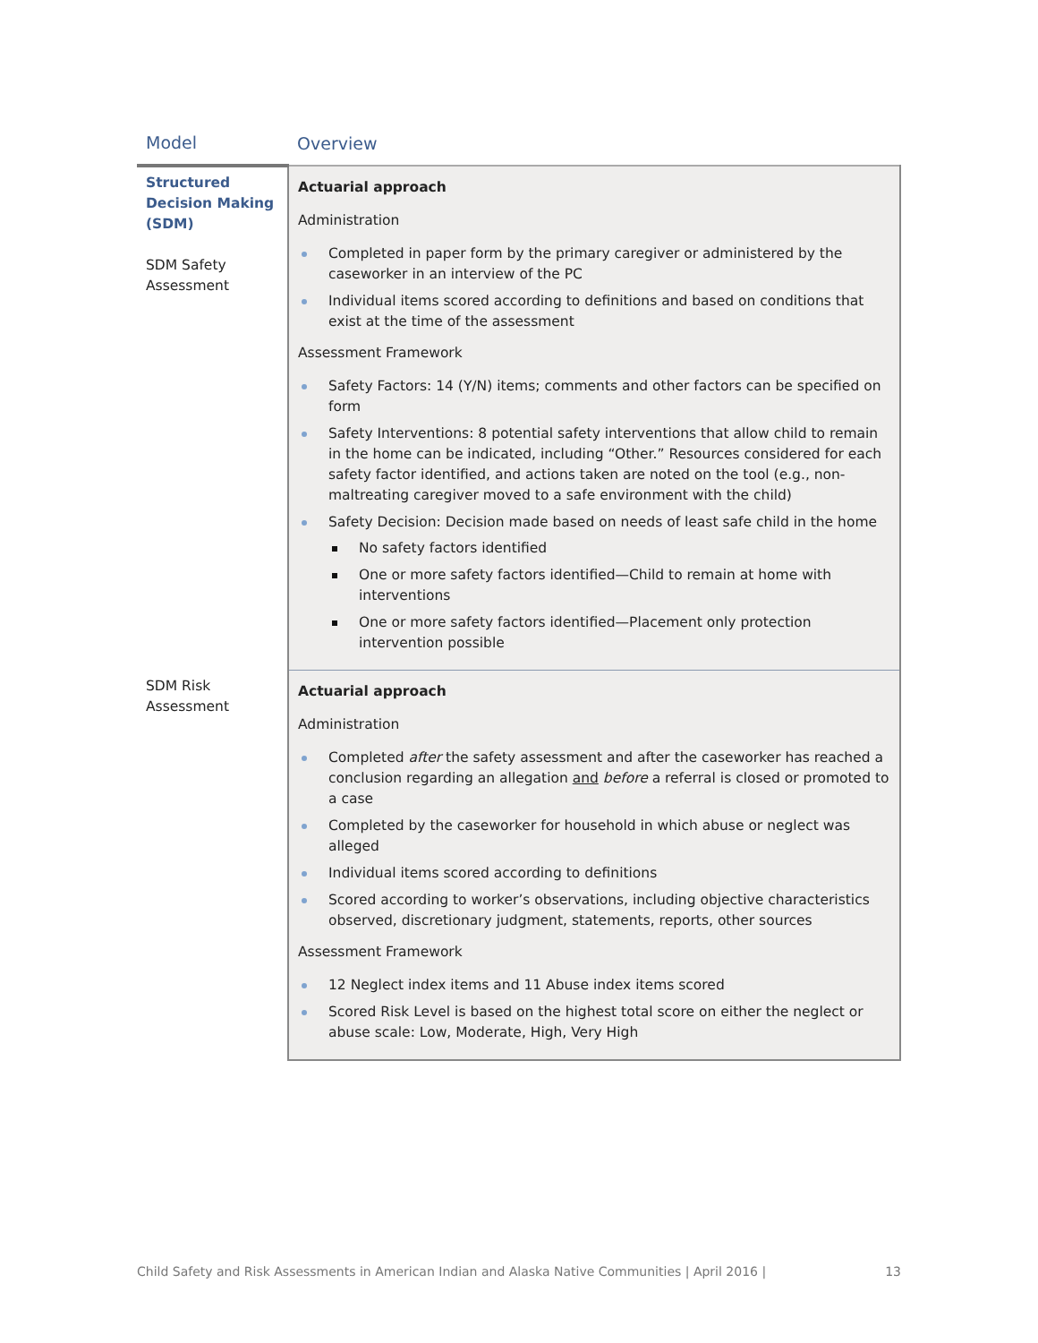| Model | Overview |
| --- | --- |
| Structured Decision Making (SDM) SDM Safety Assessment | Actuarial approach Administration Completed in paper form by the primary caregiver or administered by the caseworker in an interview of the PC Individual items scored according to definitions and based on conditions that exist at the time of the assessment Assessment Framework Safety Factors: 14 (Y/N) items; comments and other factors can be specified on form Safety Interventions: 8 potential safety interventions that allow child to remain in the home can be indicated, including “Other.” Resources considered for each safety factor identified, and actions taken are noted on the tool (e.g., non-maltreating caregiver moved to a safe environment with the child) Safety Decision: Decision made based on needs of least safe child in the home No safety factors identified One or more safety factors identified—Child to remain at home with interventions One or more safety factors identified—Placement only protection intervention possible |
| SDM Risk Assessment | Actuarial approach Administration Completed after the safety assessment and after the caseworker has reached a conclusion regarding an allegation and before a referral is closed or promoted to a case Completed by the caseworker for household in which abuse or neglect was alleged Individual items scored according to definitions Scored according to worker’s observations, including objective characteristics observed, discretionary judgment, statements, reports, other sources Assessment Framework 12 Neglect index items and 11 Abuse index items scored Scored Risk Level is based on the highest total score on either the neglect or abuse scale: Low, Moderate, High, Very High |
Child Safety and Risk Assessments in American Indian and Alaska Native Communities | April 2016 | 13